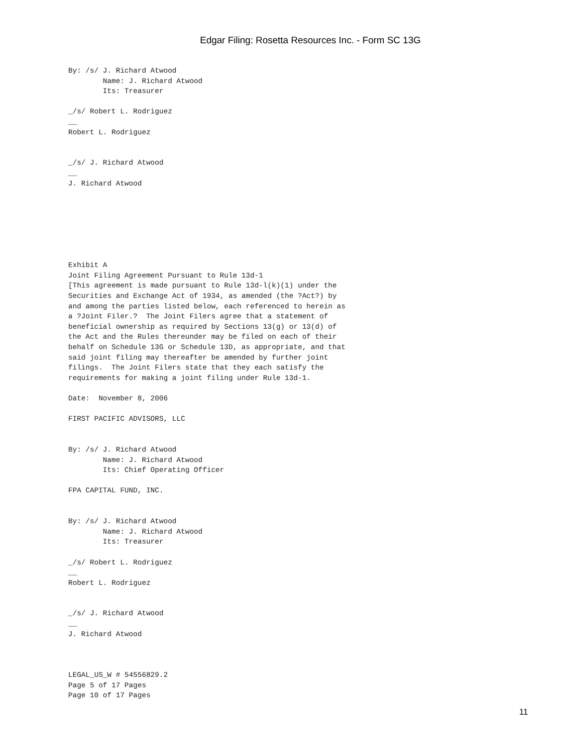Edgar Filing: Rosetta Resources Inc. - Form SC 13G
By: /s/ J. Richard Atwood
        Name: J. Richard Atwood
        Its: Treasurer

_/s/ Robert L. Rodriguez
__
Robert L. Rodriguez


_/s/ J. Richard Atwood
__
J. Richard Atwood







Exhibit A
Joint Filing Agreement Pursuant to Rule 13d-1
[This agreement is made pursuant to Rule 13d-l(k)(1) under the
Securities and Exchange Act of 1934, as amended (the ?Act?) by
and among the parties listed below, each referenced to herein as
a ?Joint Filer.?  The Joint Filers agree that a statement of
beneficial ownership as required by Sections 13(g) or 13(d) of
the Act and the Rules thereunder may be filed on each of their
behalf on Schedule 13G or Schedule 13D, as appropriate, and that
said joint filing may thereafter be amended by further joint
filings.  The Joint Filers state that they each satisfy the
requirements for making a joint filing under Rule 13d-1.

Date:  November 8, 2006

FIRST PACIFIC ADVISORS, LLC


By: /s/ J. Richard Atwood
        Name: J. Richard Atwood
        Its: Chief Operating Officer

FPA CAPITAL FUND, INC.


By: /s/ J. Richard Atwood
        Name: J. Richard Atwood
        Its: Treasurer

_/s/ Robert L. Rodriguez
__
Robert L. Rodriguez


_/s/ J. Richard Atwood
__
J. Richard Atwood



LEGAL_US_W # 54556829.2
Page 5 of 17 Pages
Page 10 of 17 Pages
11